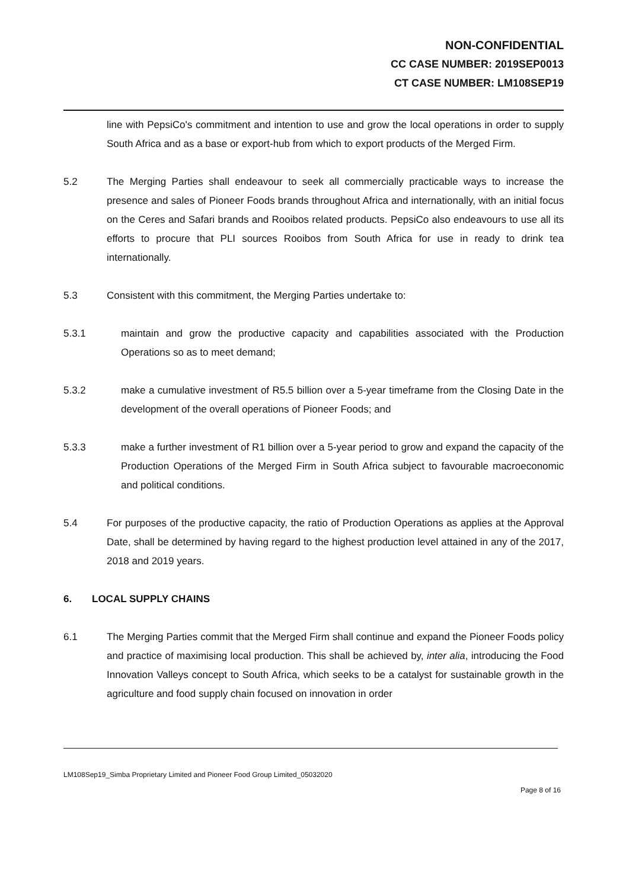NON-CONFIDENTIAL
CC CASE NUMBER: 2019SEP0013
CT CASE NUMBER: LM108SEP19
line with PepsiCo's commitment and intention to use and grow the local operations in order to supply South Africa and as a base or export-hub from which to export products of the Merged Firm.
5.2 The Merging Parties shall endeavour to seek all commercially practicable ways to increase the presence and sales of Pioneer Foods brands throughout Africa and internationally, with an initial focus on the Ceres and Safari brands and Rooibos related products. PepsiCo also endeavours to use all its efforts to procure that PLI sources Rooibos from South Africa for use in ready to drink tea internationally.
5.3 Consistent with this commitment, the Merging Parties undertake to:
5.3.1 maintain and grow the productive capacity and capabilities associated with the Production Operations so as to meet demand;
5.3.2 make a cumulative investment of R5.5 billion over a 5-year timeframe from the Closing Date in the development of the overall operations of Pioneer Foods; and
5.3.3 make a further investment of R1 billion over a 5-year period to grow and expand the capacity of the Production Operations of the Merged Firm in South Africa subject to favourable macroeconomic and political conditions.
5.4 For purposes of the productive capacity, the ratio of Production Operations as applies at the Approval Date, shall be determined by having regard to the highest production level attained in any of the 2017, 2018 and 2019 years.
6. LOCAL SUPPLY CHAINS
6.1 The Merging Parties commit that the Merged Firm shall continue and expand the Pioneer Foods policy and practice of maximising local production. This shall be achieved by, inter alia, introducing the Food Innovation Valleys concept to South Africa, which seeks to be a catalyst for sustainable growth in the agriculture and food supply chain focused on innovation in order
LM108Sep19_Simba Proprietary Limited and Pioneer Food Group Limited_05032020
Page 8 of 16